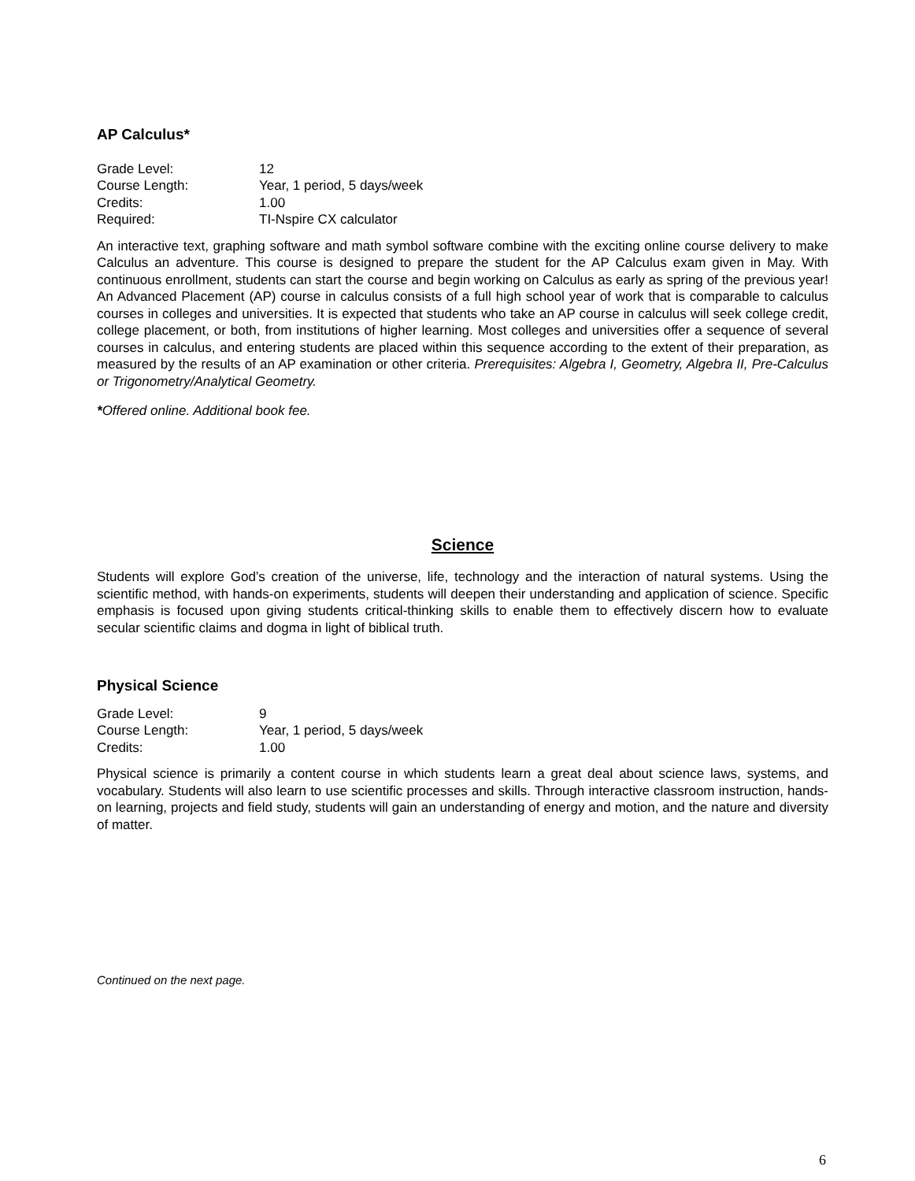AP Calculus*
| Grade Level: | 12 |
| Course Length: | Year, 1 period, 5 days/week |
| Credits: | 1.00 |
| Required: | TI-Nspire CX calculator |
An interactive text, graphing software and math symbol software combine with the exciting online course delivery to make Calculus an adventure. This course is designed to prepare the student for the AP Calculus exam given in May. With continuous enrollment, students can start the course and begin working on Calculus as early as spring of the previous year! An Advanced Placement (AP) course in calculus consists of a full high school year of work that is comparable to calculus courses in colleges and universities. It is expected that students who take an AP course in calculus will seek college credit, college placement, or both, from institutions of higher learning. Most colleges and universities offer a sequence of several courses in calculus, and entering students are placed within this sequence according to the extent of their preparation, as measured by the results of an AP examination or other criteria. Prerequisites: Algebra I, Geometry, Algebra II, Pre-Calculus or Trigonometry/Analytical Geometry.
*Offered online. Additional book fee.
Science
Students will explore God’s creation of the universe, life, technology and the interaction of natural systems. Using the scientific method, with hands-on experiments, students will deepen their understanding and application of science. Specific emphasis is focused upon giving students critical-thinking skills to enable them to effectively discern how to evaluate secular scientific claims and dogma in light of biblical truth.
Physical Science
| Grade Level: | 9 |
| Course Length: | Year, 1 period, 5 days/week |
| Credits: | 1.00 |
Physical science is primarily a content course in which students learn a great deal about science laws, systems, and vocabulary. Students will also learn to use scientific processes and skills. Through interactive classroom instruction, hands-on learning, projects and field study, students will gain an understanding of energy and motion, and the nature and diversity of matter.
Continued on the next page.
6